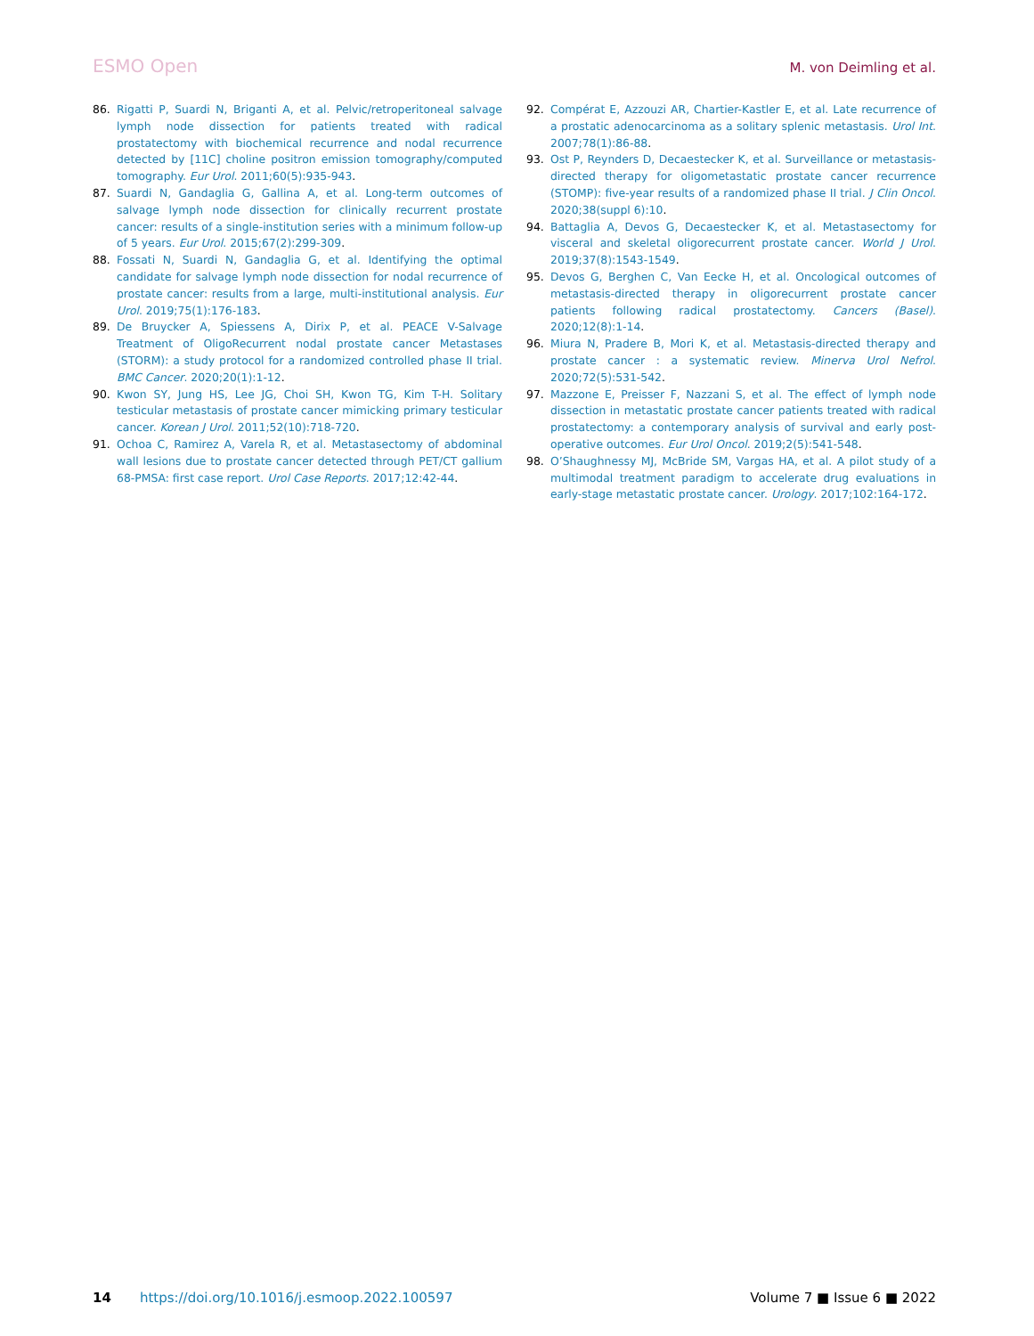ESMO Open M. von Deimling et al.
86. Rigatti P, Suardi N, Briganti A, et al. Pelvic/retroperitoneal salvage lymph node dissection for patients treated with radical prostatectomy with biochemical recurrence and nodal recurrence detected by [11C] choline positron emission tomography/computed tomography. Eur Urol. 2011;60(5):935-943.
87. Suardi N, Gandaglia G, Gallina A, et al. Long-term outcomes of salvage lymph node dissection for clinically recurrent prostate cancer: results of a single-institution series with a minimum follow-up of 5 years. Eur Urol. 2015;67(2):299-309.
88. Fossati N, Suardi N, Gandaglia G, et al. Identifying the optimal candidate for salvage lymph node dissection for nodal recurrence of prostate cancer: results from a large, multi-institutional analysis. Eur Urol. 2019;75(1):176-183.
89. De Bruycker A, Spiessens A, Dirix P, et al. PEACE V-Salvage Treatment of OligoRecurrent nodal prostate cancer Metastases (STORM): a study protocol for a randomized controlled phase II trial. BMC Cancer. 2020;20(1):1-12.
90. Kwon SY, Jung HS, Lee JG, Choi SH, Kwon TG, Kim T-H. Solitary testicular metastasis of prostate cancer mimicking primary testicular cancer. Korean J Urol. 2011;52(10):718-720.
91. Ochoa C, Ramirez A, Varela R, et al. Metastasectomy of abdominal wall lesions due to prostate cancer detected through PET/CT gallium 68-PMSA: first case report. Urol Case Reports. 2017;12:42-44.
92. Compérat E, Azzouzi AR, Chartier-Kastler E, et al. Late recurrence of a prostatic adenocarcinoma as a solitary splenic metastasis. Urol Int. 2007;78(1):86-88.
93. Ost P, Reynders D, Decaestecker K, et al. Surveillance or metastasis-directed therapy for oligometastatic prostate cancer recurrence (STOMP): five-year results of a randomized phase II trial. J Clin Oncol. 2020;38(suppl 6):10.
94. Battaglia A, Devos G, Decaestecker K, et al. Metastasectomy for visceral and skeletal oligorecurrent prostate cancer. World J Urol. 2019;37(8):1543-1549.
95. Devos G, Berghen C, Van Eecke H, et al. Oncological outcomes of metastasis-directed therapy in oligorecurrent prostate cancer patients following radical prostatectomy. Cancers (Basel). 2020;12(8):1-14.
96. Miura N, Pradere B, Mori K, et al. Metastasis-directed therapy and prostate cancer : a systematic review. Minerva Urol Nefrol. 2020;72(5):531-542.
97. Mazzone E, Preisser F, Nazzani S, et al. The effect of lymph node dissection in metastatic prostate cancer patients treated with radical prostatectomy: a contemporary analysis of survival and early post-operative outcomes. Eur Urol Oncol. 2019;2(5):541-548.
98. O’Shaughnessy MJ, McBride SM, Vargas HA, et al. A pilot study of a multimodal treatment paradigm to accelerate drug evaluations in early-stage metastatic prostate cancer. Urology. 2017;102:164-172.
14 https://doi.org/10.1016/j.esmoop.2022.100597 Volume 7 ■ Issue 6 ■ 2022